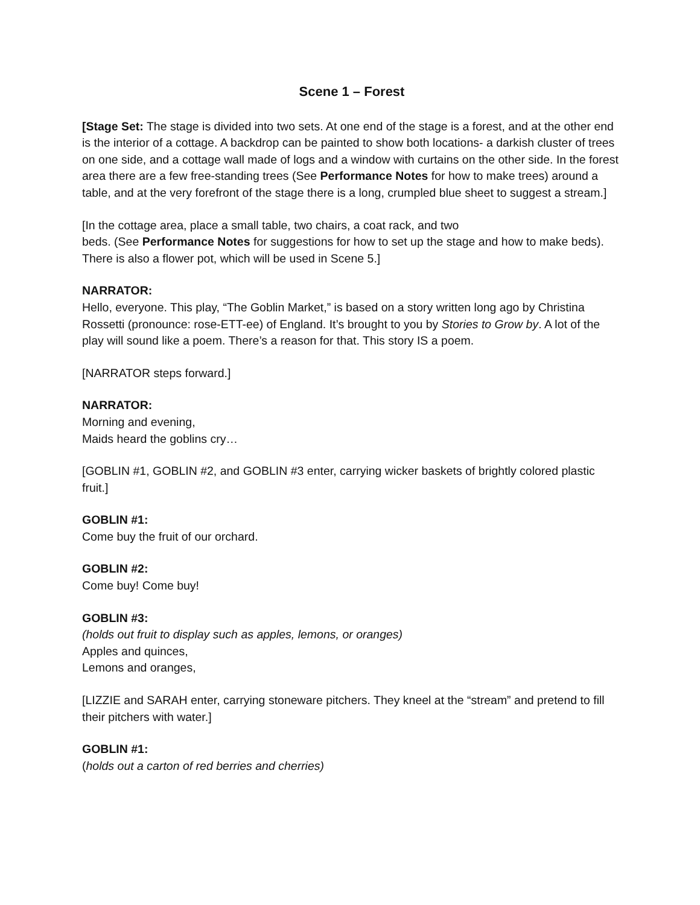Scene 1 – Forest
[Stage Set: The stage is divided into two sets. At one end of the stage is a forest, and at the other end is the interior of a cottage. A backdrop can be painted to show both locations- a darkish cluster of trees on one side, and a cottage wall made of logs and a window with curtains on the other side. In the forest area there are a few free-standing trees (See Performance Notes for how to make trees) around a table, and at the very forefront of the stage there is a long, crumpled blue sheet to suggest a stream.]
[In the cottage area, place a small table, two chairs, a coat rack, and two
beds. (See Performance Notes for suggestions for how to set up the stage and how to make beds). There is also a flower pot, which will be used in Scene 5.]
NARRATOR:
Hello, everyone. This play, “The Goblin Market,” is based on a story written long ago by Christina Rossetti (pronounce: rose-ETT-ee) of England. It’s brought to you by Stories to Grow by. A lot of the play will sound like a poem. There’s a reason for that. This story IS a poem.
[NARRATOR steps forward.]
NARRATOR:
Morning and evening,
Maids heard the goblins cry…
[GOBLIN #1, GOBLIN #2, and GOBLIN #3 enter, carrying wicker baskets of brightly colored plastic fruit.]
GOBLIN #1:
Come buy the fruit of our orchard.
GOBLIN #2:
Come buy! Come buy!
GOBLIN #3:
(holds out fruit to display such as apples, lemons, or oranges)
Apples and quinces,
Lemons and oranges,
[LIZZIE and SARAH enter, carrying stoneware pitchers. They kneel at the “stream” and pretend to fill their pitchers with water.]
GOBLIN #1:
(holds out a carton of red berries and cherries)